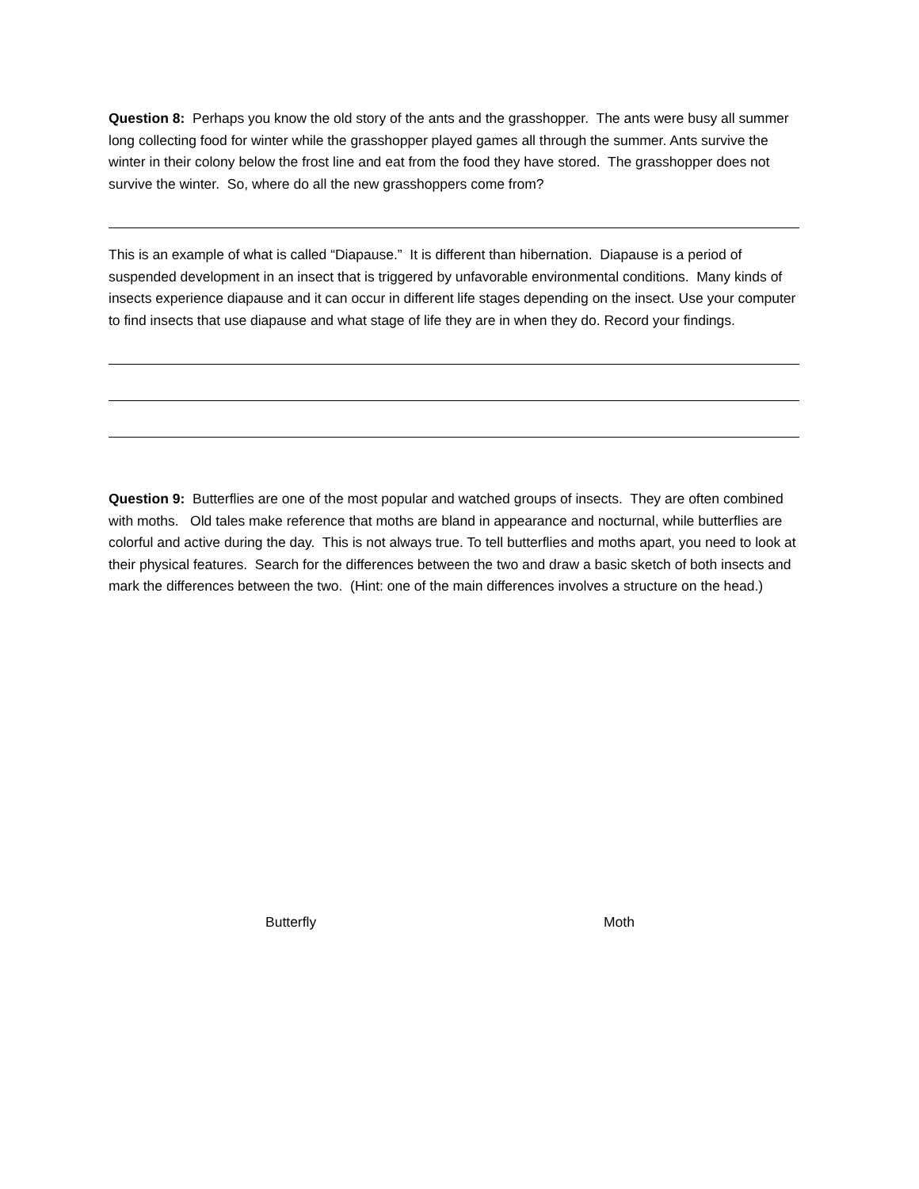Question 8: Perhaps you know the old story of the ants and the grasshopper. The ants were busy all summer long collecting food for winter while the grasshopper played games all through the summer. Ants survive the winter in their colony below the frost line and eat from the food they have stored. The grasshopper does not survive the winter. So, where do all the new grasshoppers come from?
This is an example of what is called “Diapause.” It is different than hibernation. Diapause is a period of suspended development in an insect that is triggered by unfavorable environmental conditions. Many kinds of insects experience diapause and it can occur in different life stages depending on the insect. Use your computer to find insects that use diapause and what stage of life they are in when they do. Record your findings.
Question 9: Butterflies are one of the most popular and watched groups of insects. They are often combined with moths. Old tales make reference that moths are bland in appearance and nocturnal, while butterflies are colorful and active during the day. This is not always true. To tell butterflies and moths apart, you need to look at their physical features. Search for the differences between the two and draw a basic sketch of both insects and mark the differences between the two. (Hint: one of the main differences involves a structure on the head.)
Butterfly Moth